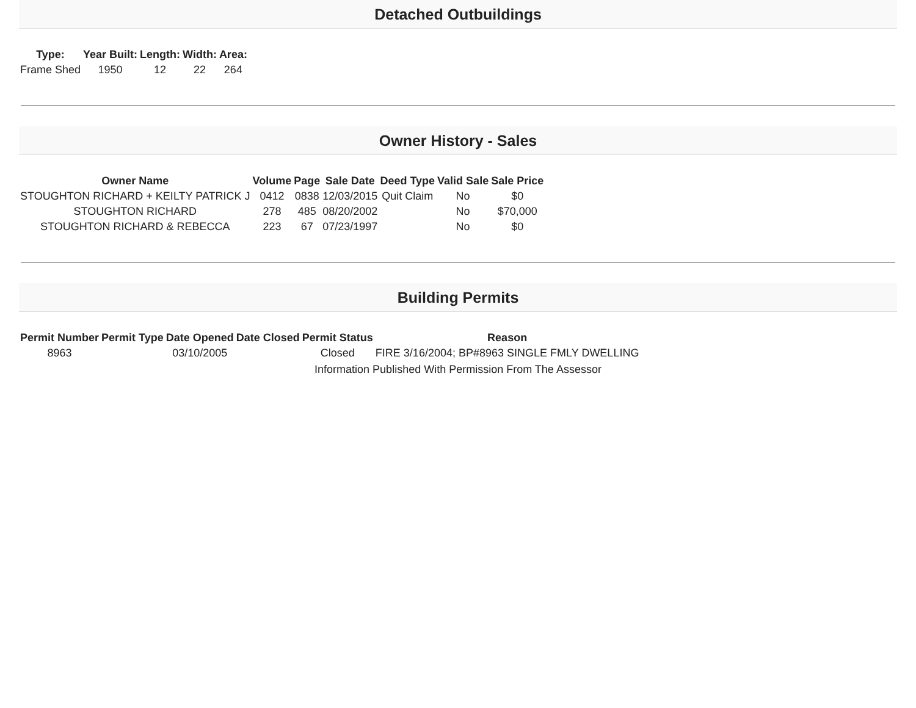Detached Outbuildings
| Type: | Year Built: | Length: | Width: | Area: |
| --- | --- | --- | --- | --- |
| Frame Shed | 1950 | 12 | 22 | 264 |
Owner History - Sales
| Owner Name | Volume | Page | Sale Date | Deed Type | Valid Sale | Sale Price |
| --- | --- | --- | --- | --- | --- | --- |
| STOUGHTON RICHARD + KEILTY PATRICK J | 0412 | 0838 | 12/03/2015 | Quit Claim | No | $0 |
| STOUGHTON RICHARD | 278 | 485 | 08/20/2002 | | No | $70,000 |
| STOUGHTON RICHARD & REBECCA | 223 | 67 | 07/23/1997 | | No | $0 |
Building Permits
| Permit Number | Permit Type | Date Opened | Date Closed | Permit Status | Reason |
| --- | --- | --- | --- | --- | --- |
| 8963 | | 03/10/2005 | | Closed | FIRE 3/16/2004; BP#8963 SINGLE FMLY DWELLING |
Information Published With Permission From The Assessor